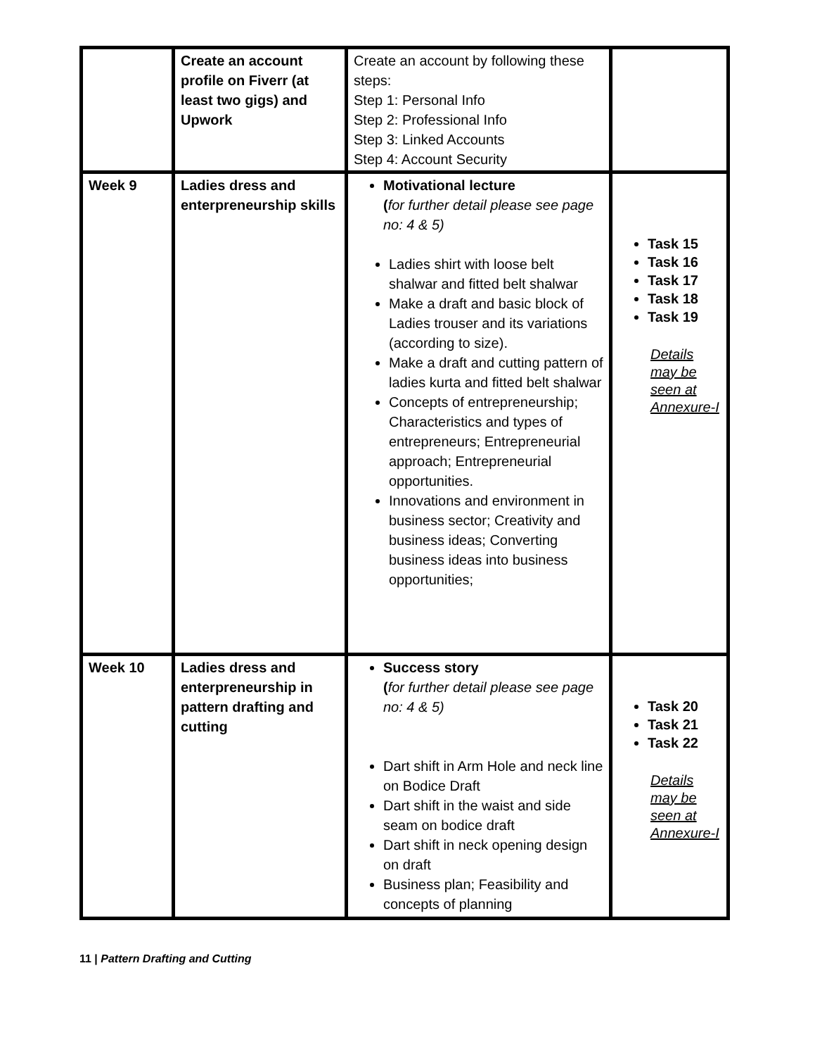| | Create an account profile on Fiverr (at least two gigs) and Upwork | Create an account by following these steps: Step 1: Personal Info Step 2: Professional Info Step 3: Linked Accounts Step 4: Account Security | |
| Week 9 | Ladies dress and enterpreneurship skills | Motivational lecture ( for further detail please see page no: 4 & 5) Ladies shirt with loose belt shalwar and fitted belt shalwar Make a draft and basic block of Ladies trouser and its variations (according to size). Make a draft and cutting pattern of ladies kurta and fitted belt shalwar Concepts of entrepreneurship; Characteristics and types of entrepreneurs; Entrepreneurial approach; Entrepreneurial opportunities. Innovations and environment in business sector; Creativity and business ideas; Converting business ideas into business opportunities; | Task 15 Task 16 Task 17 Task 18 Task 19 Details may be seen at Annexure-I |
| Week 10 | Ladies dress and enterpreneurship in pattern drafting and cutting | Success story ( for further detail please see page no: 4 & 5) Dart shift in Arm Hole and neck line on Bodice Draft Dart shift in the waist and side seam on bodice draft Dart shift in neck opening design on draft Business plan; Feasibility and concepts of planning | Task 20 Task 21 Task 22 Details may be seen at Annexure-I |
11 | Pattern Drafting and Cutting